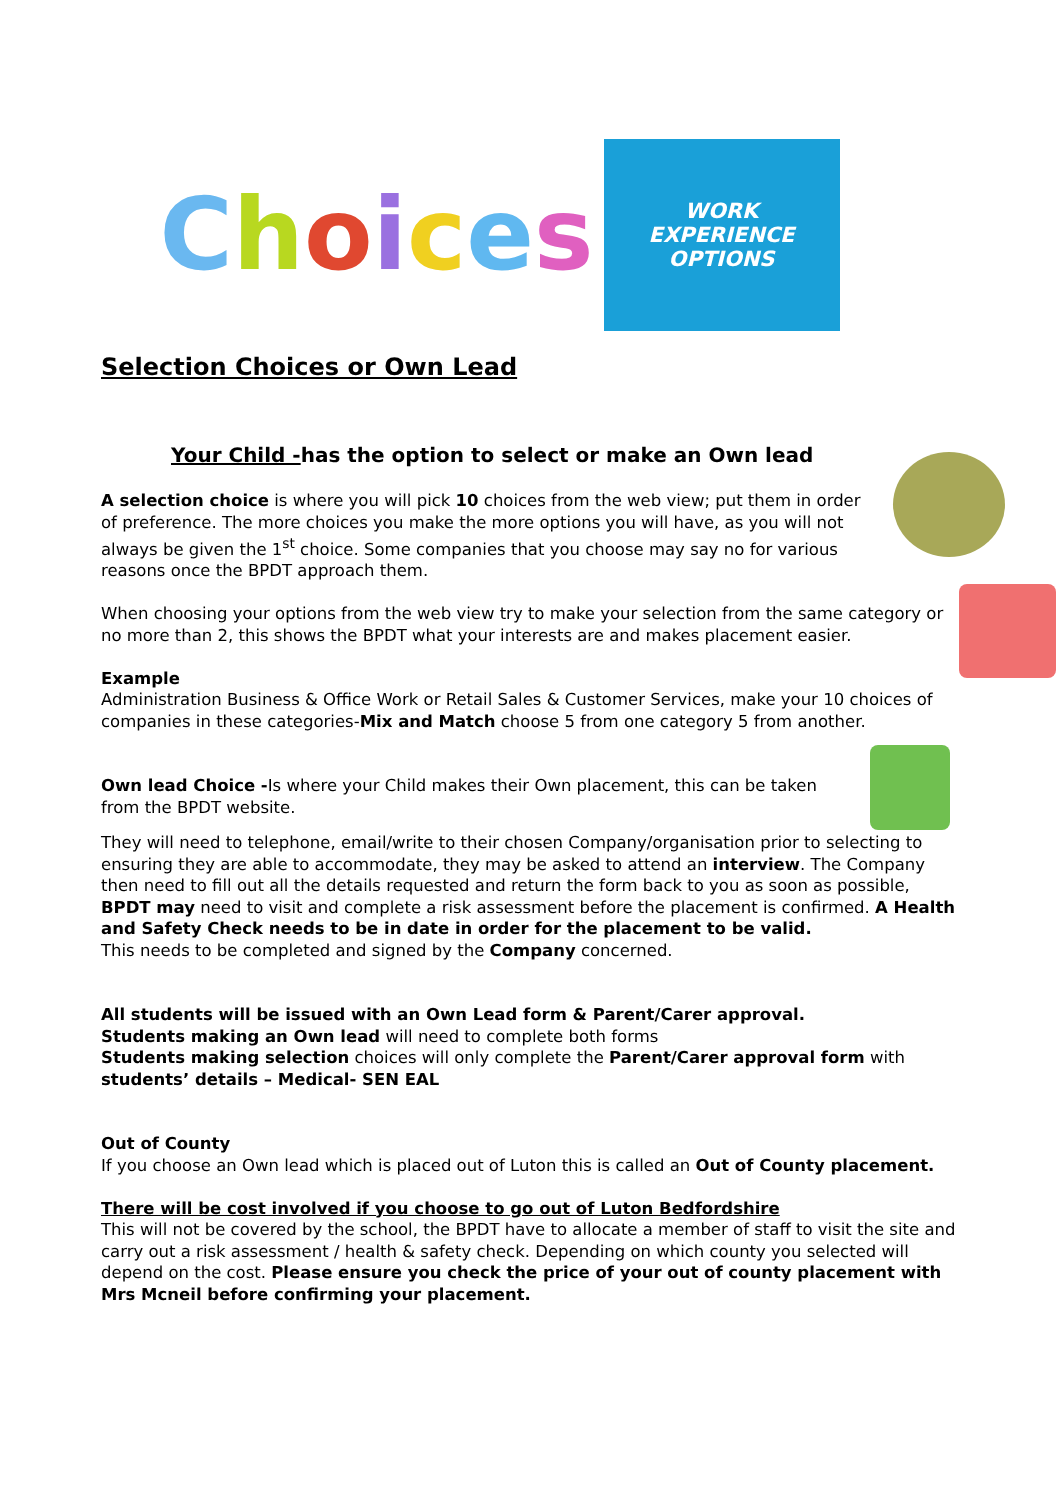Choices
WORK
EXPERIENCE
OPTIONS
Selection Choices or Own Lead
Your Child -has the option to select or make an Own lead
A selection choice is where you will pick 10 choices from the web view; put them in order of preference. The more choices you make the more options you will have, as you will not always be given the 1<sup>st</sup> choice. Some companies that you choose may say no for various reasons once the BPDT approach them.
When choosing your options from the web view try to make your selection from the same category or no more than 2, this shows the BPDT what your interests are and makes placement easier.
Example
Administration Business & Office Work or Retail Sales & Customer Services, make your 10 choices of companies in these categories-Mix and Match choose 5 from one category 5 from another.
Own lead Choice -Is where your Child makes their Own placement, this can be taken from the BPDT website.
They will need to telephone, email/write to their chosen Company/organisation prior to selecting to ensuring they are able to accommodate, they may be asked to attend an interview. The Company then need to fill out all the details requested and return the form back to you as soon as possible, BPDT may need to visit and complete a risk assessment before the placement is confirmed. A Health and Safety Check needs to be in date in order for the placement to be valid.
This needs to be completed and signed by the Company concerned.
All students will be issued with an Own Lead form & Parent/Carer approval.
Students making an Own lead will need to complete both forms
Students making selection choices will only complete the Parent/Carer approval form with students’ details – Medical- SEN EAL
Out of County
If you choose an Own lead which is placed out of Luton this is called an Out of County placement.
There will be cost involved if you choose to go out of Luton Bedfordshire
This will not be covered by the school, the BPDT have to allocate a member of staff to visit the site and carry out a risk assessment / health & safety check. Depending on which county you selected will depend on the cost. Please ensure you check the price of your out of county placement with Mrs Mcneil before confirming your placement.